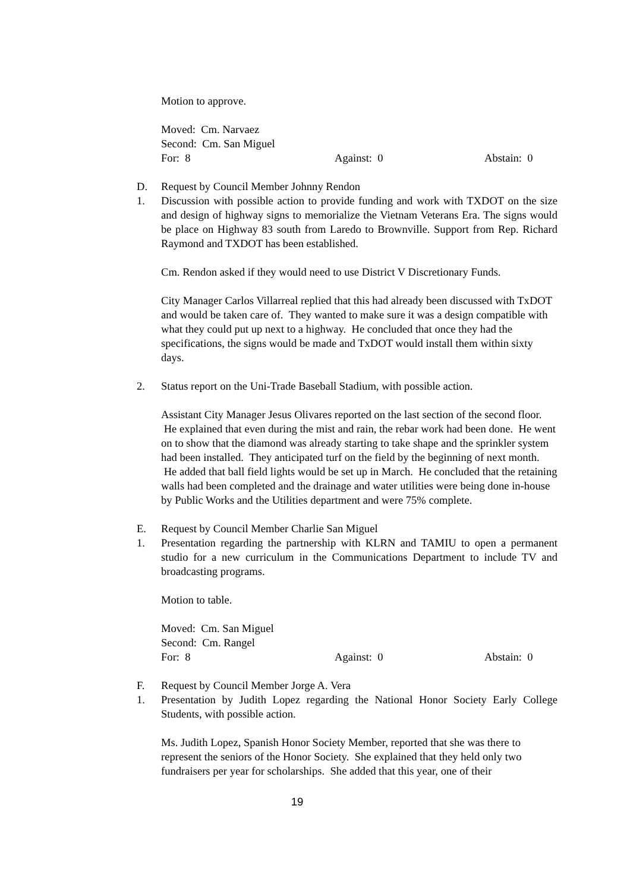Motion to approve.
Moved: Cm. Narvaez
Second: Cm. San Miguel
For: 8 Against: 0 Abstain: 0
D. Request by Council Member Johnny Rendon
1. Discussion with possible action to provide funding and work with TXDOT on the size and design of highway signs to memorialize the Vietnam Veterans Era. The signs would be place on Highway 83 south from Laredo to Brownville. Support from Rep. Richard Raymond and TXDOT has been established.
Cm. Rendon asked if they would need to use District V Discretionary Funds.
City Manager Carlos Villarreal replied that this had already been discussed with TxDOT and would be taken care of. They wanted to make sure it was a design compatible with what they could put up next to a highway. He concluded that once they had the specifications, the signs would be made and TxDOT would install them within sixty days.
2. Status report on the Uni-Trade Baseball Stadium, with possible action.
Assistant City Manager Jesus Olivares reported on the last section of the second floor. He explained that even during the mist and rain, the rebar work had been done. He went on to show that the diamond was already starting to take shape and the sprinkler system had been installed. They anticipated turf on the field by the beginning of next month. He added that ball field lights would be set up in March. He concluded that the retaining walls had been completed and the drainage and water utilities were being done in-house by Public Works and the Utilities department and were 75% complete.
E. Request by Council Member Charlie San Miguel
1. Presentation regarding the partnership with KLRN and TAMIU to open a permanent studio for a new curriculum in the Communications Department to include TV and broadcasting programs.
Motion to table.
Moved: Cm. San Miguel
Second: Cm. Rangel
For: 8 Against: 0 Abstain: 0
F. Request by Council Member Jorge A. Vera
1. Presentation by Judith Lopez regarding the National Honor Society Early College Students, with possible action.
Ms. Judith Lopez, Spanish Honor Society Member, reported that she was there to represent the seniors of the Honor Society. She explained that they held only two fundraisers per year for scholarships. She added that this year, one of their
19